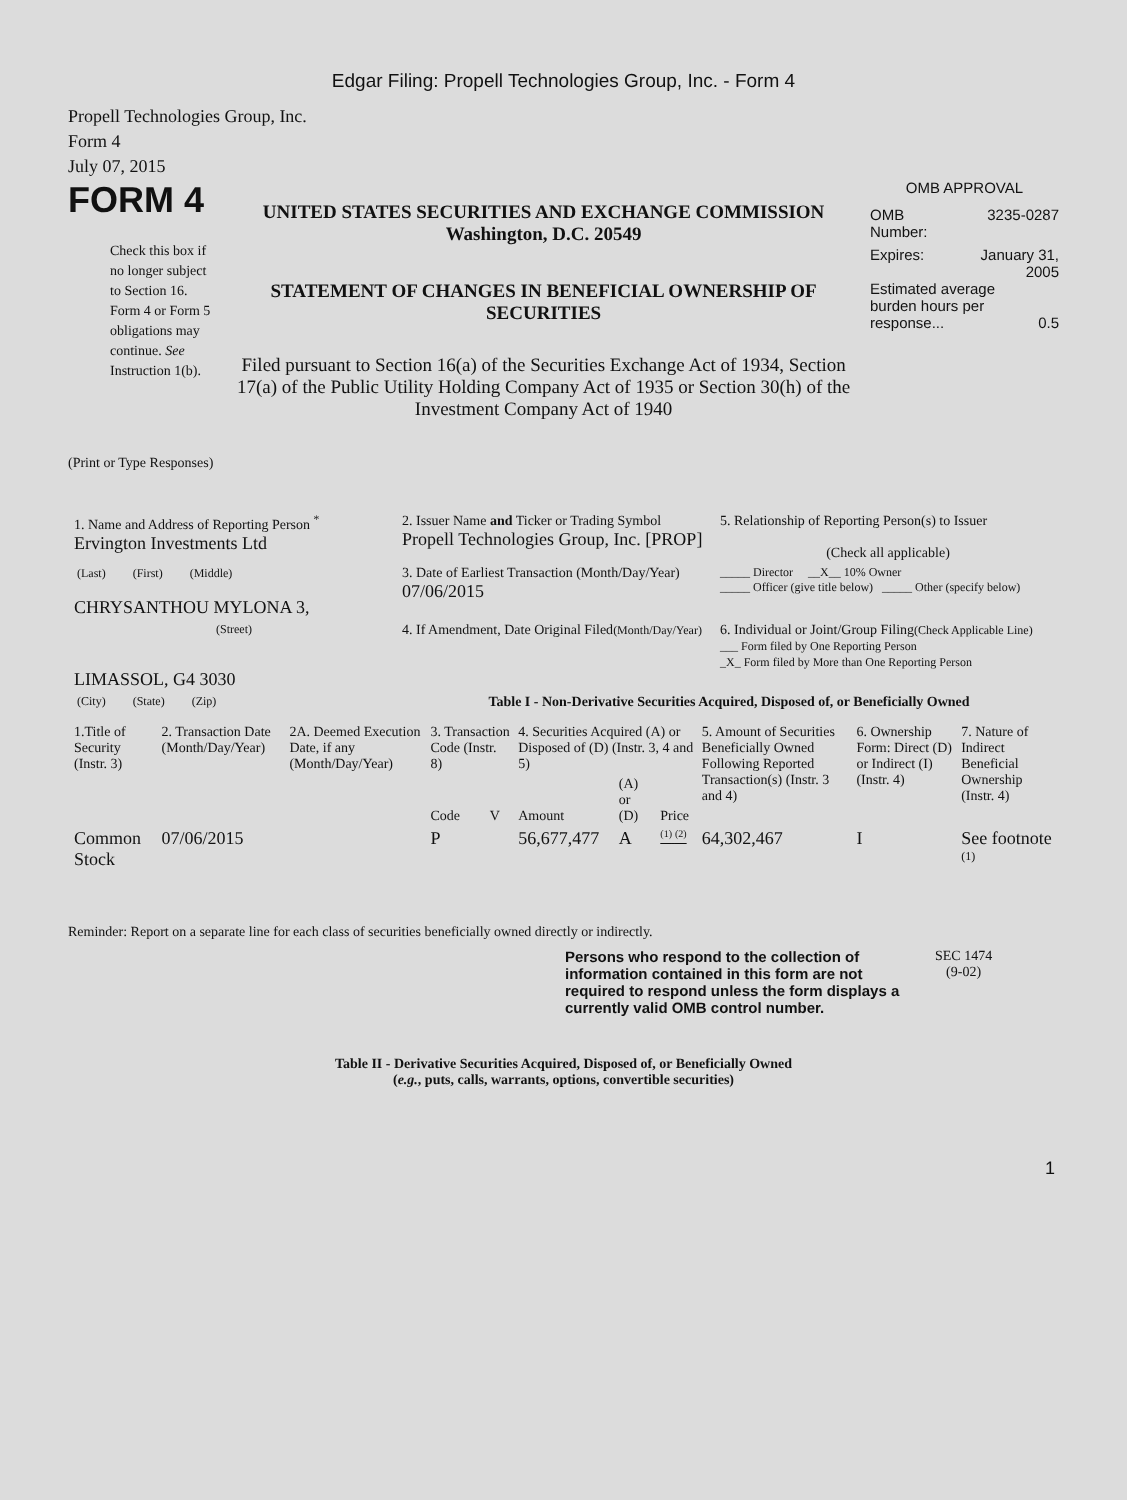Edgar Filing: Propell Technologies Group, Inc. - Form 4
Propell Technologies Group, Inc.
Form 4
July 07, 2015
FORM 4
Check this box if no longer subject to Section 16. Form 4 or Form 5 obligations may continue. See Instruction 1(b).
UNITED STATES SECURITIES AND EXCHANGE COMMISSION
Washington, D.C. 20549
STATEMENT OF CHANGES IN BENEFICIAL OWNERSHIP OF SECURITIES
Filed pursuant to Section 16(a) of the Securities Exchange Act of 1934, Section 17(a) of the Public Utility Holding Company Act of 1935 or Section 30(h) of the Investment Company Act of 1940
OMB APPROVAL
OMB
Number: 3235-0287
Expires: January 31,
2005
Estimated average burden hours per response... 0.5
(Print or Type Responses)
| 1. Name and Address of Reporting Person <sup>*</sup> Ervington Investments Ltd | 2. Issuer Name and Ticker or Trading Symbol Propell Technologies Group, Inc. [PROP] | 5. Relationship of Reporting Person(s) to Issuer (Check all applicable) |
| (Last) (First) (Middle) CHRYSANTHOU MYLONA 3, | 3. Date of Earliest Transaction (Month/Day/Year) 07/06/2015 | _____ Director __X__ 10% Owner _____ Officer (give title below) _____ Other (specify below) |
| (Street) LIMASSOL, G4 3030 | 4. If Amendment, Date Original Filed (Month/Day/Year) | 6. Individual or Joint/Group Filing (Check Applicable Line) ___ Form filed by One Reporting Person _X_ Form filed by More than One Reporting Person |
| (City) (State) (Zip) | Table I - Non-Derivative Securities Acquired, Disposed of, or Beneficially Owned | |
| 1.Title of Security (Instr. 3) | 2. Transaction Date (Month/Day/Year) | 2A. Deemed Execution Date, if any (Month/Day/Year) | 3. Transaction Code (Instr. 8) | | 4. Securities Acquired (A) or Disposed of (D) (Instr. 3, 4 and 5) | | | 5. Amount of Securities Beneficially Owned Following Reported Transaction(s) (Instr. 3 and 4) | 6. Ownership Form: Direct (D) or Indirect (I) (Instr. 4) | 7. Nature of Indirect Beneficial Ownership (Instr. 4) |
| --- | --- | --- | --- | --- | --- | --- | --- | --- | --- | --- |
| | | | Code | V | Amount | (A) or (D) | Price | | | |
| Common Stock | 07/06/2015 | | P | | 56,677,477 | A | <sup>(1)</sup> <sup>(2)</sup> | 64,302,467 | I | See footnote <sup>(1)</sup> |
Reminder: Report on a separate line for each class of securities beneficially owned directly or indirectly.
Persons who respond to the collection of information contained in this form are not required to respond unless the form displays a currently valid OMB control number.
SEC 1474
(9-02)
Table II - Derivative Securities Acquired, Disposed of, or Beneficially Owned
(e.g., puts, calls, warrants, options, convertible securities)
1